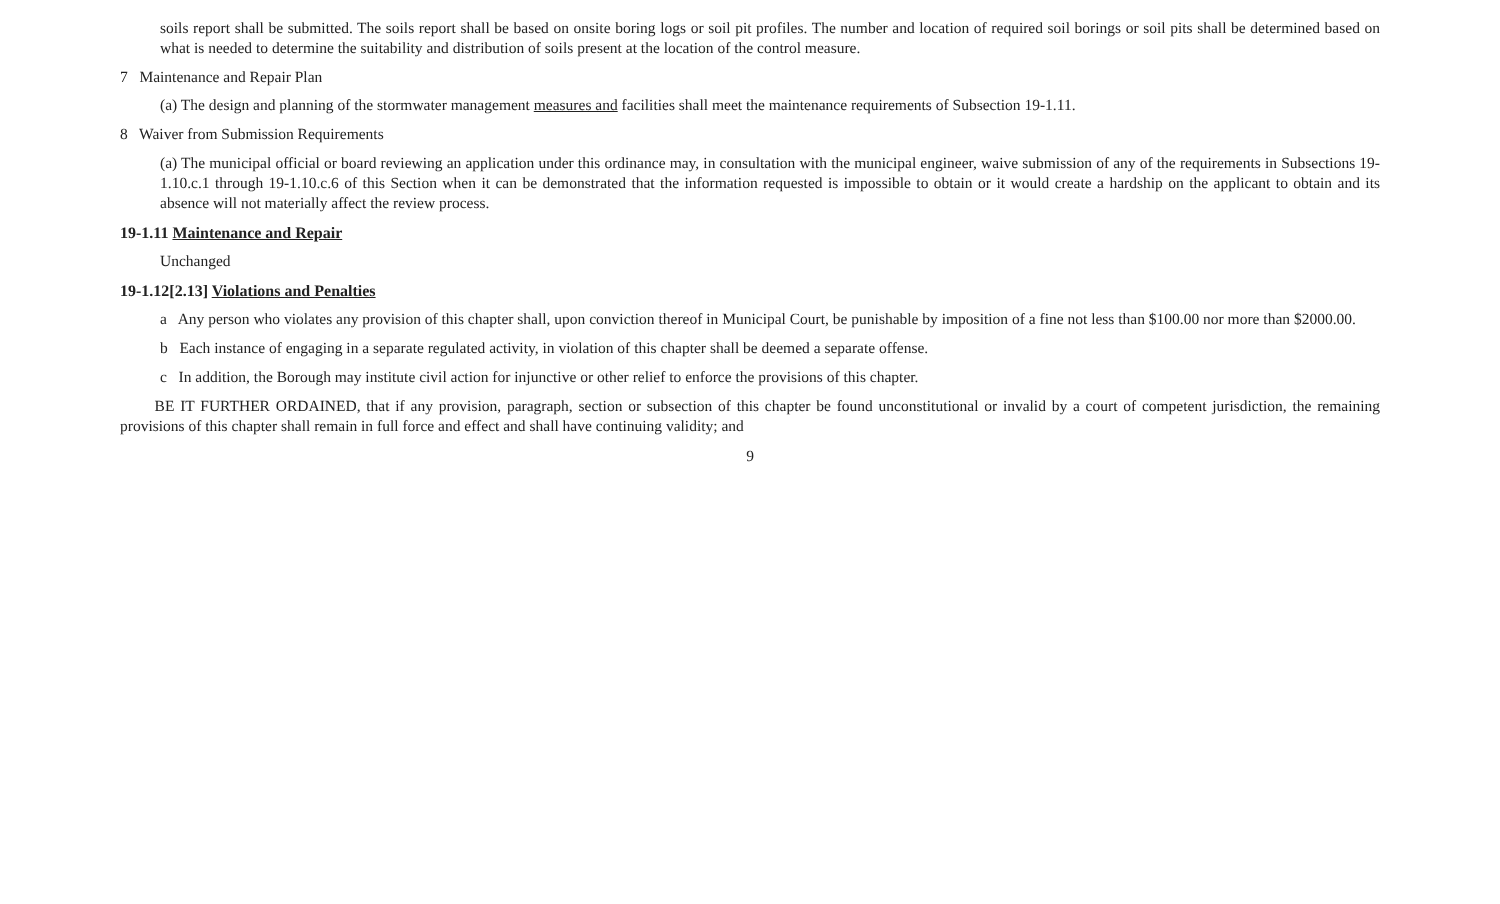soils report shall be submitted. The soils report shall be based on onsite boring logs or soil pit profiles. The number and location of required soil borings or soil pits shall be determined based on what is needed to determine the suitability and distribution of soils present at the location of the control measure.
7 Maintenance and Repair Plan
(a) The design and planning of the stormwater management measures and facilities shall meet the maintenance requirements of Subsection 19-1.11.
8 Waiver from Submission Requirements
(a) The municipal official or board reviewing an application under this ordinance may, in consultation with the municipal engineer, waive submission of any of the requirements in Subsections 19-1.10.c.1 through 19-1.10.c.6 of this Section when it can be demonstrated that the information requested is impossible to obtain or it would create a hardship on the applicant to obtain and its absence will not materially affect the review process.
19-1.11 Maintenance and Repair
Unchanged
19-1.12[2.13] Violations and Penalties
a Any person who violates any provision of this chapter shall, upon conviction thereof in Municipal Court, be punishable by imposition of a fine not less than $100.00 nor more than $2000.00.
b Each instance of engaging in a separate regulated activity, in violation of this chapter shall be deemed a separate offense.
c In addition, the Borough may institute civil action for injunctive or other relief to enforce the provisions of this chapter.
BE IT FURTHER ORDAINED, that if any provision, paragraph, section or subsection of this chapter be found unconstitutional or invalid by a court of competent jurisdiction, the remaining provisions of this chapter shall remain in full force and effect and shall have continuing validity; and
9